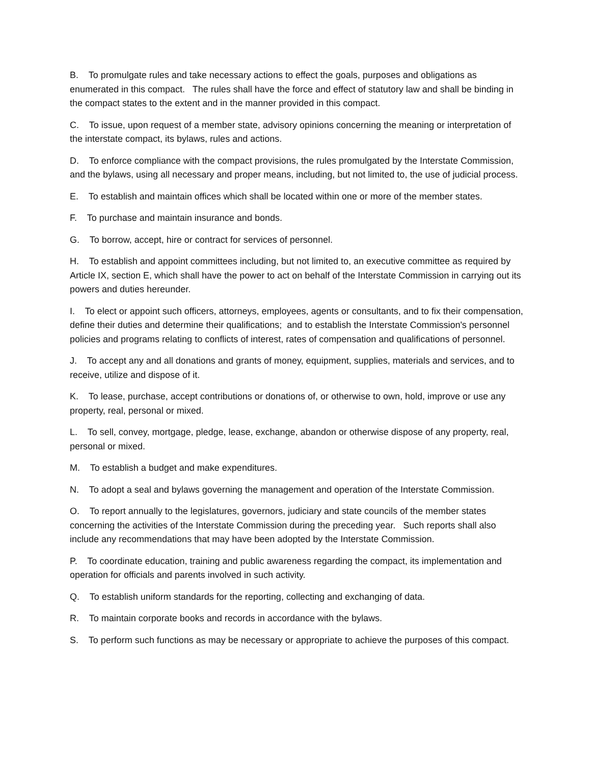B. To promulgate rules and take necessary actions to effect the goals, purposes and obligations as enumerated in this compact. The rules shall have the force and effect of statutory law and shall be binding in the compact states to the extent and in the manner provided in this compact.
C. To issue, upon request of a member state, advisory opinions concerning the meaning or interpretation of the interstate compact, its bylaws, rules and actions.
D. To enforce compliance with the compact provisions, the rules promulgated by the Interstate Commission, and the bylaws, using all necessary and proper means, including, but not limited to, the use of judicial process.
E. To establish and maintain offices which shall be located within one or more of the member states.
F. To purchase and maintain insurance and bonds.
G. To borrow, accept, hire or contract for services of personnel.
H. To establish and appoint committees including, but not limited to, an executive committee as required by Article IX, section E, which shall have the power to act on behalf of the Interstate Commission in carrying out its powers and duties hereunder.
I. To elect or appoint such officers, attorneys, employees, agents or consultants, and to fix their compensation, define their duties and determine their qualifications; and to establish the Interstate Commission's personnel policies and programs relating to conflicts of interest, rates of compensation and qualifications of personnel.
J. To accept any and all donations and grants of money, equipment, supplies, materials and services, and to receive, utilize and dispose of it.
K. To lease, purchase, accept contributions or donations of, or otherwise to own, hold, improve or use any property, real, personal or mixed.
L. To sell, convey, mortgage, pledge, lease, exchange, abandon or otherwise dispose of any property, real, personal or mixed.
M. To establish a budget and make expenditures.
N. To adopt a seal and bylaws governing the management and operation of the Interstate Commission.
O. To report annually to the legislatures, governors, judiciary and state councils of the member states concerning the activities of the Interstate Commission during the preceding year. Such reports shall also include any recommendations that may have been adopted by the Interstate Commission.
P. To coordinate education, training and public awareness regarding the compact, its implementation and operation for officials and parents involved in such activity.
Q. To establish uniform standards for the reporting, collecting and exchanging of data.
R. To maintain corporate books and records in accordance with the bylaws.
S. To perform such functions as may be necessary or appropriate to achieve the purposes of this compact.